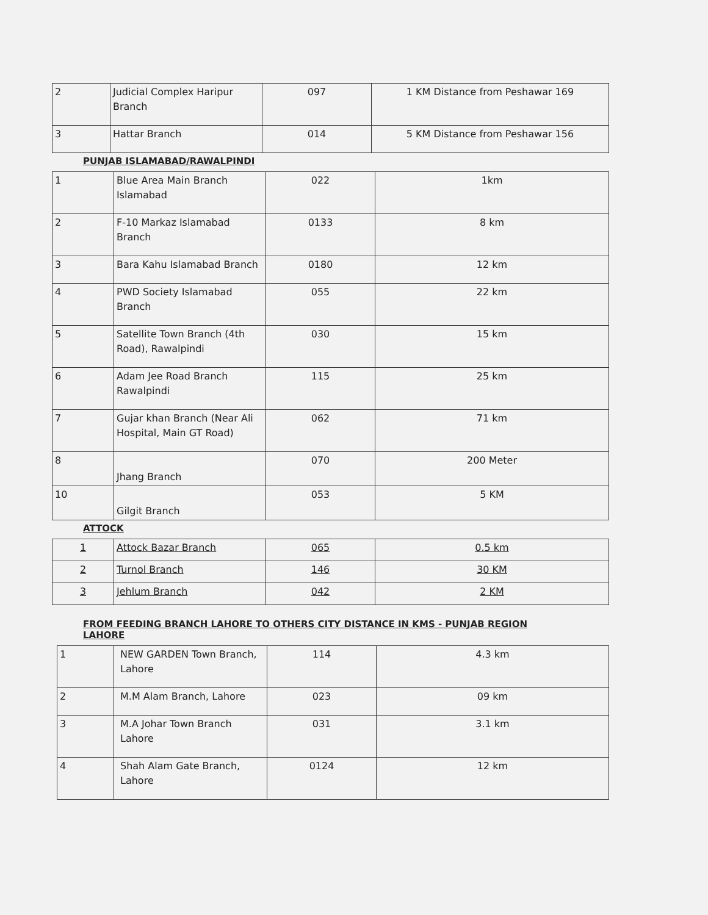| 2 | Judicial Complex Haripur Branch | 097 | 1 KM Distance from Peshawar 169 |
| 3 | Hattar Branch | 014 | 5 KM Distance from Peshawar 156 |
PUNJAB ISLAMABAD/RAWALPINDI
| 1 | Blue Area Main Branch Islamabad | 022 | 1km |
| 2 | F-10 Markaz Islamabad Branch | 0133 | 8 km |
| 3 | Bara Kahu Islamabad Branch | 0180 | 12 km |
| 4 | PWD Society Islamabad Branch | 055 | 22 km |
| 5 | Satellite Town Branch (4th Road), Rawalpindi | 030 | 15 km |
| 6 | Adam Jee Road Branch Rawalpindi | 115 | 25 km |
| 7 | Gujar khan Branch (Near Ali Hospital, Main GT Road) | 062 | 71 km |
| 8 | Jhang Branch | 070 | 200 Meter |
| 10 | Gilgit Branch | 053 | 5 KM |
ATTOCK
| 1 | Attock Bazar Branch | 065 | 0.5 km |
| 2 | Turnol Branch | 146 | 30 KM |
| 3 | Jehlum Branch | 042 | 2 KM |
FROM FEEDING BRANCH LAHORE TO OTHERS CITY DISTANCE IN KMS - PUNJAB REGION
LAHORE
| 1 | NEW GARDEN Town Branch, Lahore | 114 | 4.3 km |
| 2 | M.M Alam Branch, Lahore | 023 | 09 km |
| 3 | M.A Johar Town Branch Lahore | 031 | 3.1 km |
| 4 | Shah Alam Gate Branch, Lahore | 0124 | 12 km |